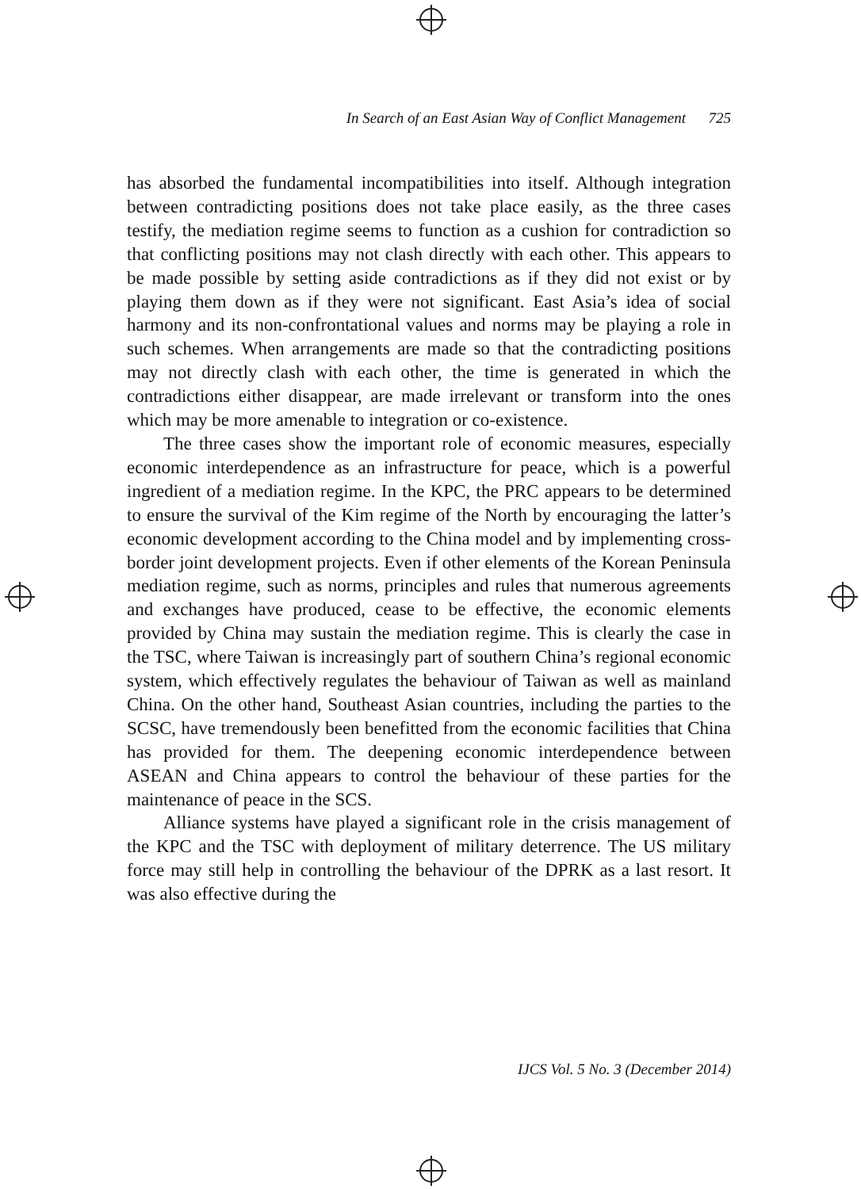In Search of an East Asian Way of Conflict Management 725
has absorbed the fundamental incompatibilities into itself. Although integration between contradicting positions does not take place easily, as the three cases testify, the mediation regime seems to function as a cushion for contradiction so that conflicting positions may not clash directly with each other. This appears to be made possible by setting aside contradictions as if they did not exist or by playing them down as if they were not significant. East Asia’s idea of social harmony and its non-confrontational values and norms may be playing a role in such schemes. When arrangements are made so that the contradicting positions may not directly clash with each other, the time is generated in which the contradictions either disappear, are made irrelevant or transform into the ones which may be more amenable to integration or co-existence.
The three cases show the important role of economic measures, especially economic interdependence as an infrastructure for peace, which is a powerful ingredient of a mediation regime. In the KPC, the PRC appears to be determined to ensure the survival of the Kim regime of the North by encouraging the latter’s economic development according to the China model and by implementing cross-border joint development projects. Even if other elements of the Korean Peninsula mediation regime, such as norms, principles and rules that numerous agreements and exchanges have produced, cease to be effective, the economic elements provided by China may sustain the mediation regime. This is clearly the case in the TSC, where Taiwan is increasingly part of southern China’s regional economic system, which effectively regulates the behaviour of Taiwan as well as mainland China. On the other hand, Southeast Asian countries, including the parties to the SCSC, have tremendously been benefitted from the economic facilities that China has provided for them. The deepening economic interdependence between ASEAN and China appears to control the behaviour of these parties for the maintenance of peace in the SCS.
Alliance systems have played a significant role in the crisis management of the KPC and the TSC with deployment of military deterrence. The US military force may still help in controlling the behaviour of the DPRK as a last resort. It was also effective during the
IJCS Vol. 5 No. 3 (December 2014)